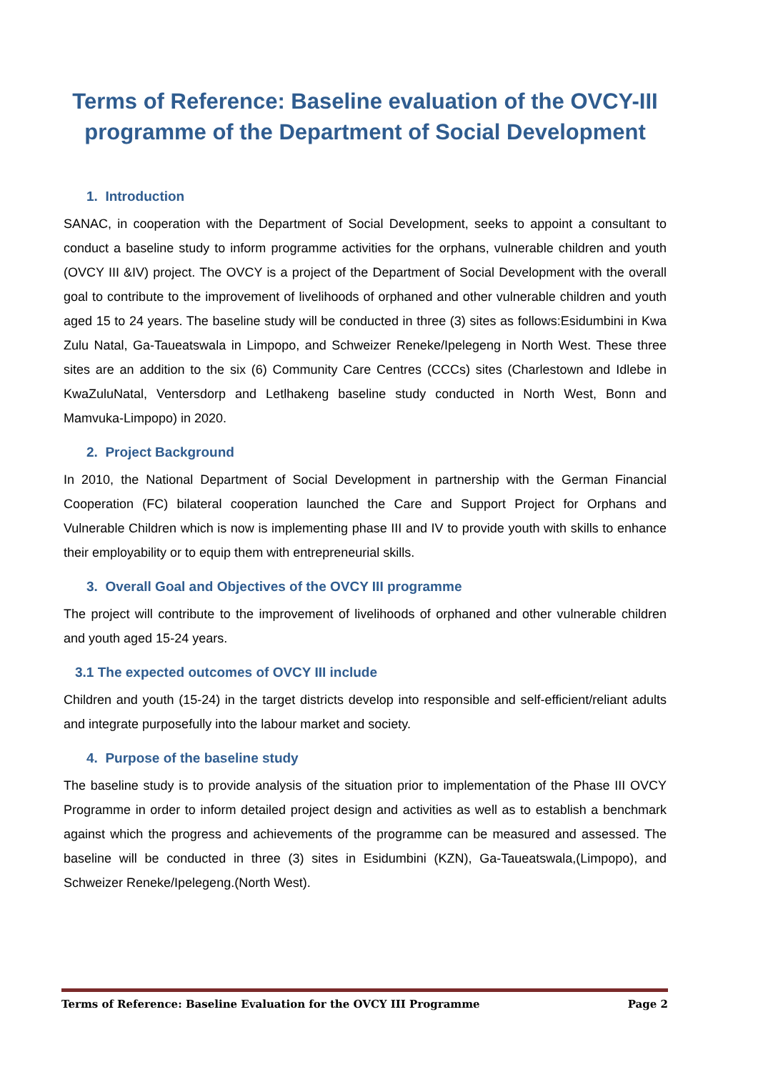Terms of Reference: Baseline evaluation of the OVCY-III programme of the Department of Social Development
1. Introduction
SANAC, in cooperation with the Department of Social Development, seeks to appoint a consultant to conduct a baseline study to inform programme activities for the orphans, vulnerable children and youth (OVCY III &IV) project. The OVCY is a project of the Department of Social Development with the overall goal to contribute to the improvement of livelihoods of orphaned and other vulnerable children and youth aged 15 to 24 years. The baseline study will be conducted in three (3) sites as follows:Esidumbini in Kwa Zulu Natal, Ga-Taueatswala in Limpopo, and Schweizer Reneke/Ipelegeng in North West. These three sites are an addition to the six (6) Community Care Centres (CCCs) sites (Charlestown and Idlebe in KwaZuluNatal, Ventersdorp and Letlhakeng baseline study conducted in North West, Bonn and Mamvuka-Limpopo) in 2020.
2. Project Background
In 2010, the National Department of Social Development in partnership with the German Financial Cooperation (FC) bilateral cooperation launched the Care and Support Project for Orphans and Vulnerable Children which is now is implementing phase III and IV to provide youth with skills to enhance their employability or to equip them with entrepreneurial skills.
3. Overall Goal and Objectives of the OVCY III programme
The project will contribute to the improvement of livelihoods of orphaned and other vulnerable children and youth aged 15-24 years.
3.1 The expected outcomes of OVCY III include
Children and youth (15-24) in the target districts develop into responsible and self-efficient/reliant adults and integrate purposefully into the labour market and society.
4. Purpose of the baseline study
The baseline study is to provide analysis of the situation prior to implementation of the Phase III OVCY Programme in order to inform detailed project design and activities as well as to establish a benchmark against which the progress and achievements of the programme can be measured and assessed. The baseline will be conducted in three (3) sites in Esidumbini (KZN), Ga-Taueatswala,(Limpopo), and Schweizer Reneke/Ipelegeng.(North West).
Terms of Reference: Baseline Evaluation for the OVCY III Programme Page 2